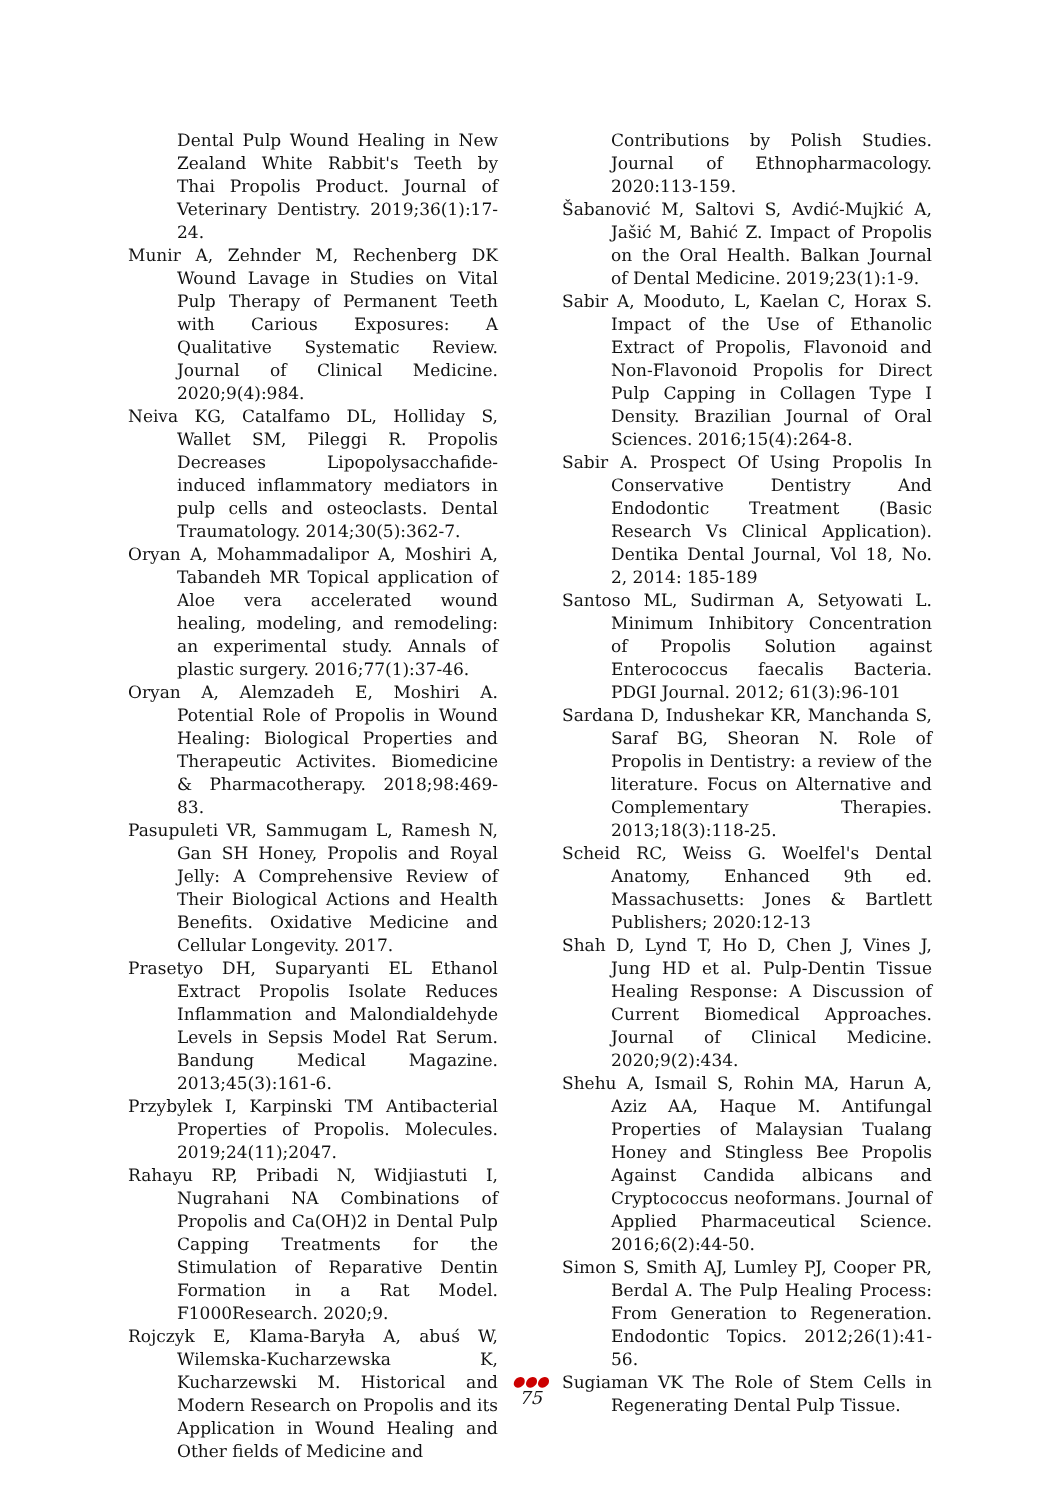Dental Pulp Wound Healing in New Zealand White Rabbit's Teeth by Thai Propolis Product. Journal of Veterinary Dentistry. 2019;36(1):17-24.
Munir A, Zehnder M, Rechenberg DK Wound Lavage in Studies on Vital Pulp Therapy of Permanent Teeth with Carious Exposures: A Qualitative Systematic Review. Journal of Clinical Medicine. 2020;9(4):984.
Neiva KG, Catalfamo DL, Holliday S, Wallet SM, Pileggi R. Propolis Decreases Lipopolysacchafide-induced inflammatory mediators in pulp cells and osteoclasts. Dental Traumatology. 2014;30(5):362-7.
Oryan A, Mohammadalipor A, Moshiri A, Tabandeh MR Topical application of Aloe vera accelerated wound healing, modeling, and remodeling: an experimental study. Annals of plastic surgery. 2016;77(1):37-46.
Oryan A, Alemzadeh E, Moshiri A. Potential Role of Propolis in Wound Healing: Biological Properties and Therapeutic Activites. Biomedicine & Pharmacotherapy. 2018;98:469-83.
Pasupuleti VR, Sammugam L, Ramesh N, Gan SH Honey, Propolis and Royal Jelly: A Comprehensive Review of Their Biological Actions and Health Benefits. Oxidative Medicine and Cellular Longevity. 2017.
Prasetyo DH, Suparyanti EL Ethanol Extract Propolis Isolate Reduces Inflammation and Malondialdehyde Levels in Sepsis Model Rat Serum. Bandung Medical Magazine. 2013;45(3):161-6.
Przybylek I, Karpinski TM Antibacterial Properties of Propolis. Molecules. 2019;24(11);2047.
Rahayu RP, Pribadi N, Widjiastuti I, Nugrahani NA Combinations of Propolis and Ca(OH)2 in Dental Pulp Capping Treatments for the Stimulation of Reparative Dentin Formation in a Rat Model. F1000Research. 2020;9.
Rojczyk E, Klama-Baryła A, abuś W, Wilemska-Kucharzewska K, Kucharzewski M. Historical and Modern Research on Propolis and its Application in Wound Healing and Other fields of Medicine and
Contributions by Polish Studies. Journal of Ethnopharmacology. 2020:113-159.
Šabanović M, Saltovi S, Avdić-Mujkić A, Jašić M, Bahić Z. Impact of Propolis on the Oral Health. Balkan Journal of Dental Medicine. 2019;23(1):1-9.
Sabir A, Mooduto, L, Kaelan C, Horax S. Impact of the Use of Ethanolic Extract of Propolis, Flavonoid and Non-Flavonoid Propolis for Direct Pulp Capping in Collagen Type I Density. Brazilian Journal of Oral Sciences. 2016;15(4):264-8.
Sabir A. Prospect Of Using Propolis In Conservative Dentistry And Endodontic Treatment (Basic Research Vs Clinical Application). Dentika Dental Journal, Vol 18, No. 2, 2014: 185-189
Santoso ML, Sudirman A, Setyowati L. Minimum Inhibitory Concentration of Propolis Solution against Enterococcus faecalis Bacteria. PDGI Journal. 2012; 61(3):96-101
Sardana D, Indushekar KR, Manchanda S, Saraf BG, Sheoran N. Role of Propolis in Dentistry: a review of the literature. Focus on Alternative and Complementary Therapies. 2013;18(3):118-25.
Scheid RC, Weiss G. Woelfel's Dental Anatomy, Enhanced 9th ed. Massachusetts: Jones & Bartlett Publishers; 2020:12-13
Shah D, Lynd T, Ho D, Chen J, Vines J, Jung HD et al. Pulp-Dentin Tissue Healing Response: A Discussion of Current Biomedical Approaches. Journal of Clinical Medicine. 2020;9(2):434.
Shehu A, Ismail S, Rohin MA, Harun A, Aziz AA, Haque M. Antifungal Properties of Malaysian Tualang Honey and Stingless Bee Propolis Against Candida albicans and Cryptococcus neoformans. Journal of Applied Pharmaceutical Science. 2016;6(2):44-50.
Simon S, Smith AJ, Lumley PJ, Cooper PR, Berdal A. The Pulp Healing Process: From Generation to Regeneration. Endodontic Topics. 2012;26(1):41-56.
Sugiaman VK The Role of Stem Cells in Regenerating Dental Pulp Tissue.
●●●
75